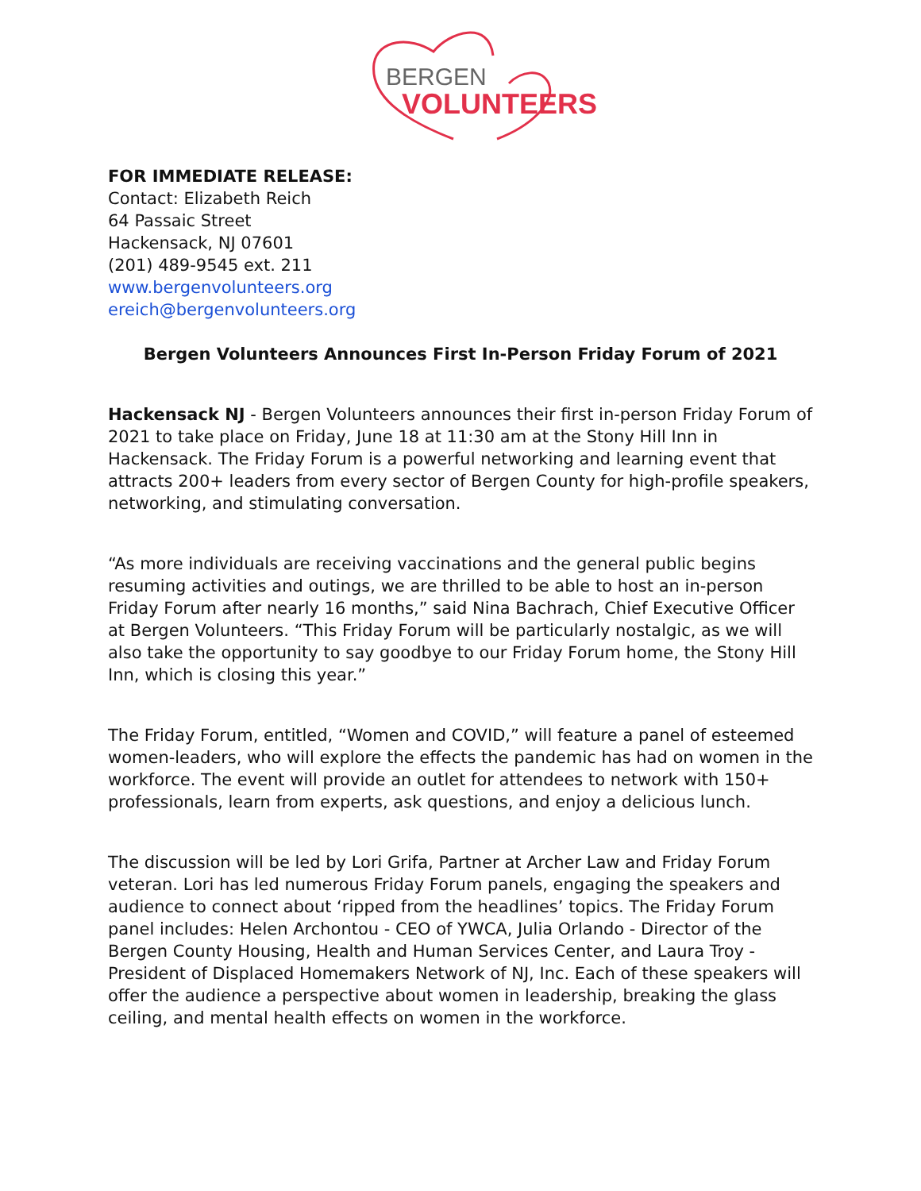BERGEN
VOLUNTEERS
FOR IMMEDIATE RELEASE:
Contact: Elizabeth Reich
64 Passaic Street
Hackensack, NJ 07601
(201) 489-9545 ext. 211
www.bergenvolunteers.org
ereich@bergenvolunteers.org
Bergen Volunteers Announces First In-Person Friday Forum of 2021
Hackensack NJ - Bergen Volunteers announces their first in-person Friday Forum of 2021 to take place on Friday, June 18 at 11:30 am at the Stony Hill Inn in Hackensack. The Friday Forum is a powerful networking and learning event that attracts 200+ leaders from every sector of Bergen County for high-profile speakers, networking, and stimulating conversation.
“As more individuals are receiving vaccinations and the general public begins resuming activities and outings, we are thrilled to be able to host an in-person Friday Forum after nearly 16 months,” said Nina Bachrach, Chief Executive Officer at Bergen Volunteers. “This Friday Forum will be particularly nostalgic, as we will also take the opportunity to say goodbye to our Friday Forum home, the Stony Hill Inn, which is closing this year.”
The Friday Forum, entitled, “Women and COVID,” will feature a panel of esteemed women-leaders, who will explore the effects the pandemic has had on women in the workforce. The event will provide an outlet for attendees to network with 150+ professionals, learn from experts, ask questions, and enjoy a delicious lunch.
The discussion will be led by Lori Grifa, Partner at Archer Law and Friday Forum veteran. Lori has led numerous Friday Forum panels, engaging the speakers and audience to connect about ‘ripped from the headlines’ topics. The Friday Forum panel includes: Helen Archontou - CEO of YWCA, Julia Orlando - Director of the Bergen County Housing, Health and Human Services Center, and Laura Troy - President of Displaced Homemakers Network of NJ, Inc. Each of these speakers will offer the audience a perspective about women in leadership, breaking the glass ceiling, and mental health effects on women in the workforce.